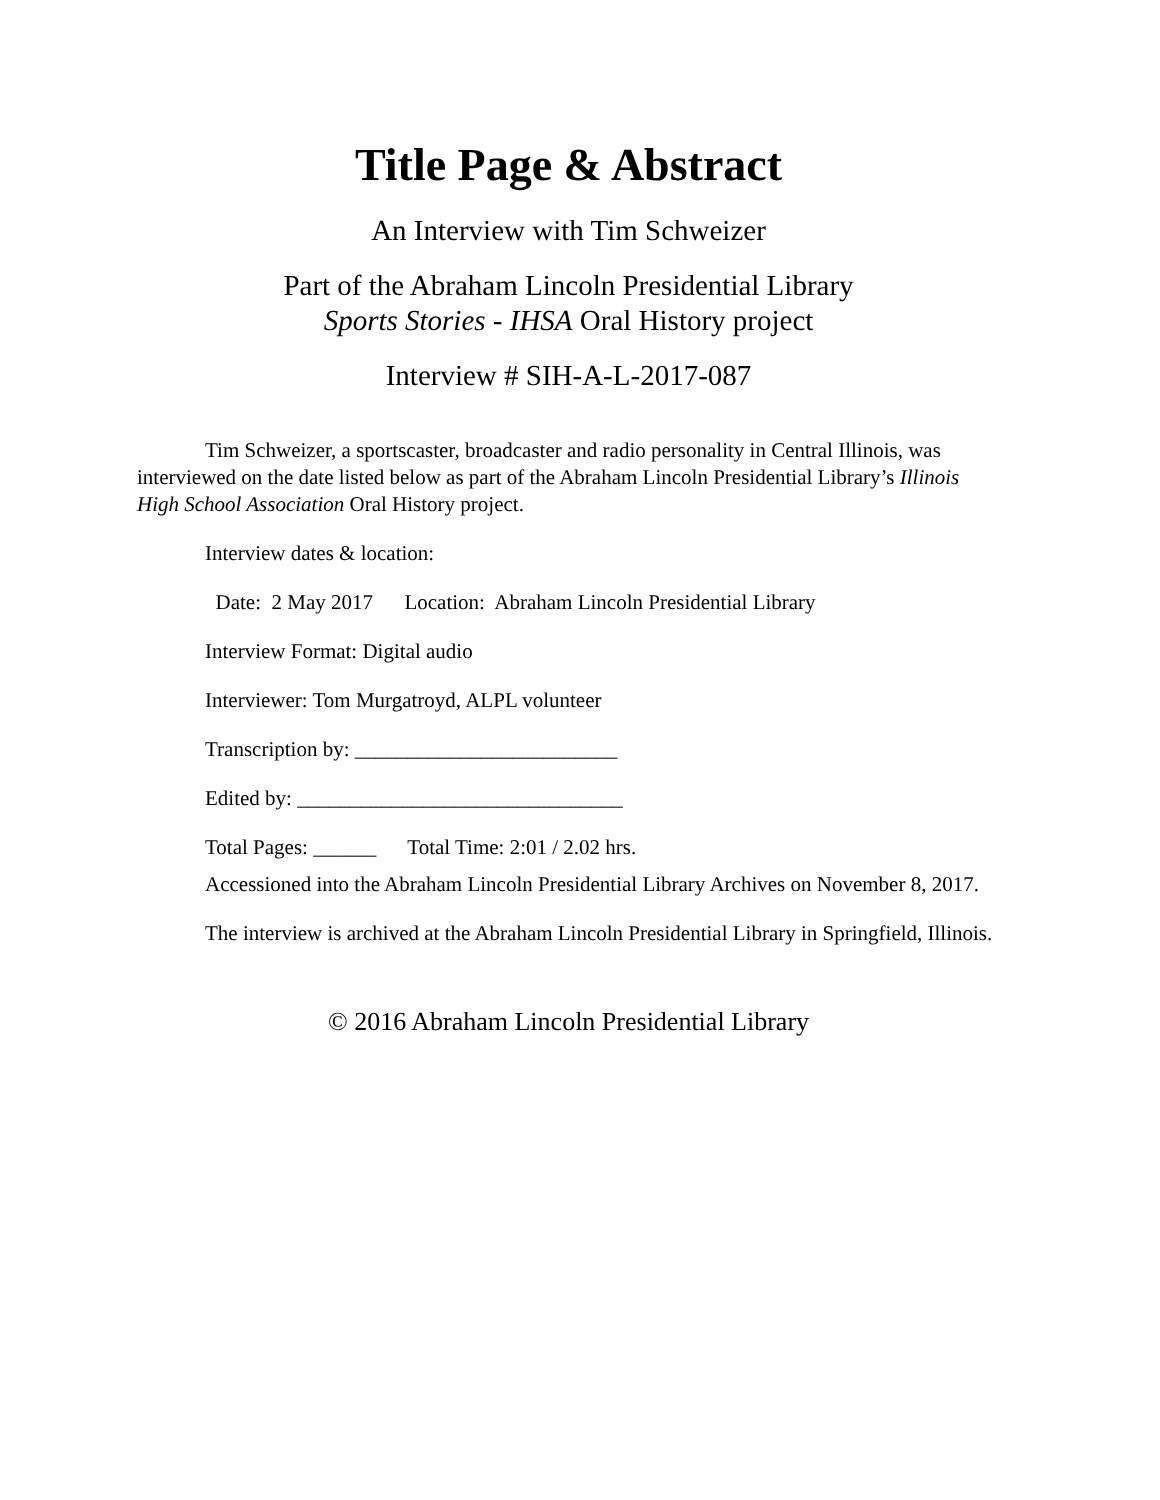Title Page & Abstract
An Interview with Tim Schweizer
Part of the Abraham Lincoln Presidential Library
Sports Stories - IHSA Oral History project
Interview # SIH-A-L-2017-087
Tim Schweizer, a sportscaster, broadcaster and radio personality in Central Illinois, was interviewed on the date listed below as part of the Abraham Lincoln Presidential Library’s Illinois High School Association Oral History project.
Interview dates & location:
Date: 2 May 2017 Location: Abraham Lincoln Presidential Library
Interview Format: Digital audio
Interviewer: Tom Murgatroyd, ALPL volunteer
Transcription by: _________________________
Edited by: _______________________________
Total Pages: ______ Total Time: 2:01 / 2.02 hrs.
Accessioned into the Abraham Lincoln Presidential Library Archives on November 8, 2017.
The interview is archived at the Abraham Lincoln Presidential Library in Springfield, Illinois.
© 2016 Abraham Lincoln Presidential Library